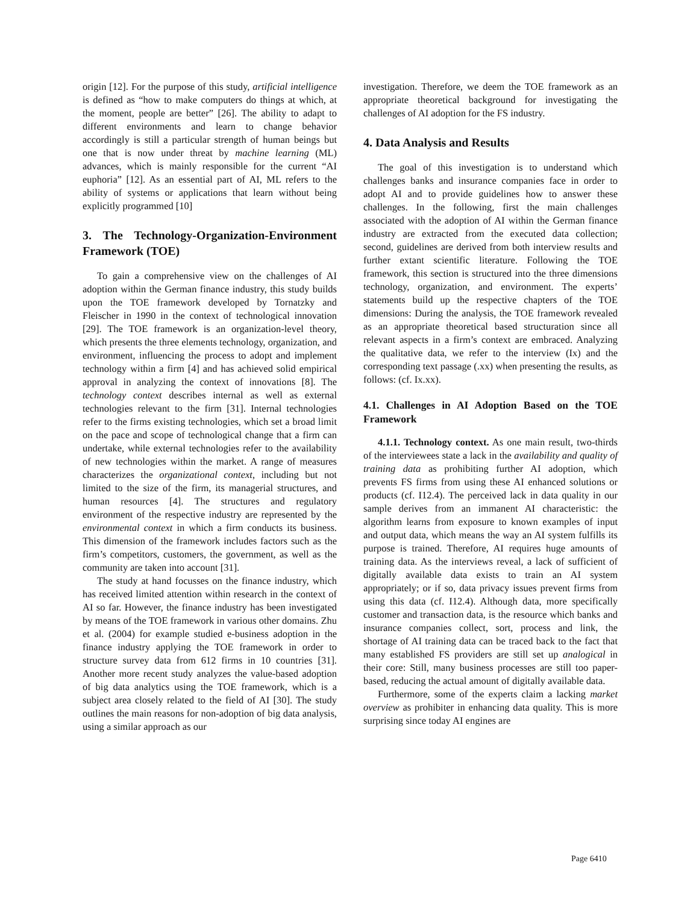origin [12]. For the purpose of this study, artificial intelligence is defined as “how to make computers do things at which, at the moment, people are better” [26]. The ability to adapt to different environments and learn to change behavior accordingly is still a particular strength of human beings but one that is now under threat by machine learning (ML) advances, which is mainly responsible for the current “AI euphoria” [12]. As an essential part of AI, ML refers to the ability of systems or applications that learn without being explicitly programmed [10]
3. The Technology-Organization-Environment Framework (TOE)
To gain a comprehensive view on the challenges of AI adoption within the German finance industry, this study builds upon the TOE framework developed by Tornatzky and Fleischer in 1990 in the context of technological innovation [29]. The TOE framework is an organization-level theory, which presents the three elements technology, organization, and environment, influencing the process to adopt and implement technology within a firm [4] and has achieved solid empirical approval in analyzing the context of innovations [8]. The technology context describes internal as well as external technologies relevant to the firm [31]. Internal technologies refer to the firms existing technologies, which set a broad limit on the pace and scope of technological change that a firm can undertake, while external technologies refer to the availability of new technologies within the market. A range of measures characterizes the organizational context, including but not limited to the size of the firm, its managerial structures, and human resources [4]. The structures and regulatory environment of the respective industry are represented by the environmental context in which a firm conducts its business. This dimension of the framework includes factors such as the firm’s competitors, customers, the government, as well as the community are taken into account [31].
The study at hand focusses on the finance industry, which has received limited attention within research in the context of AI so far. However, the finance industry has been investigated by means of the TOE framework in various other domains. Zhu et al. (2004) for example studied e-business adoption in the finance industry applying the TOE framework in order to structure survey data from 612 firms in 10 countries [31]. Another more recent study analyzes the value-based adoption of big data analytics using the TOE framework, which is a subject area closely related to the field of AI [30]. The study outlines the main reasons for non-adoption of big data analysis, using a similar approach as our
investigation. Therefore, we deem the TOE framework as an appropriate theoretical background for investigating the challenges of AI adoption for the FS industry.
4. Data Analysis and Results
The goal of this investigation is to understand which challenges banks and insurance companies face in order to adopt AI and to provide guidelines how to answer these challenges. In the following, first the main challenges associated with the adoption of AI within the German finance industry are extracted from the executed data collection; second, guidelines are derived from both interview results and further extant scientific literature. Following the TOE framework, this section is structured into the three dimensions technology, organization, and environment. The experts’ statements build up the respective chapters of the TOE dimensions: During the analysis, the TOE framework revealed as an appropriate theoretical based structuration since all relevant aspects in a firm’s context are embraced. Analyzing the qualitative data, we refer to the interview (Ix) and the corresponding text passage (.xx) when presenting the results, as follows: (cf. Ix.xx).
4.1. Challenges in AI Adoption Based on the TOE Framework
4.1.1. Technology context. As one main result, two-thirds of the interviewees state a lack in the availability and quality of training data as prohibiting further AI adoption, which prevents FS firms from using these AI enhanced solutions or products (cf. I12.4). The perceived lack in data quality in our sample derives from an immanent AI characteristic: the algorithm learns from exposure to known examples of input and output data, which means the way an AI system fulfills its purpose is trained. Therefore, AI requires huge amounts of training data. As the interviews reveal, a lack of sufficient of digitally available data exists to train an AI system appropriately; or if so, data privacy issues prevent firms from using this data (cf. I12.4). Although data, more specifically customer and transaction data, is the resource which banks and insurance companies collect, sort, process and link, the shortage of AI training data can be traced back to the fact that many established FS providers are still set up analogical in their core: Still, many business processes are still too paper-based, reducing the actual amount of digitally available data.
Furthermore, some of the experts claim a lacking market overview as prohibiter in enhancing data quality. This is more surprising since today AI engines are
Page 6410